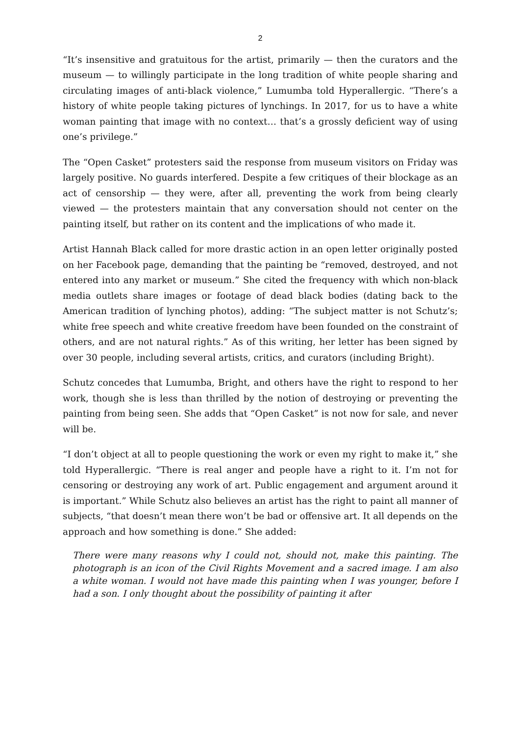2
“It’s insensitive and gratuitous for the artist, primarily — then the curators and the museum — to willingly participate in the long tradition of white people sharing and circulating images of anti-black violence,” Lumumba told Hyperallergic. “There’s a history of white people taking pictures of lynchings. In 2017, for us to have a white woman painting that image with no context… that’s a grossly deficient way of using one’s privilege.”
The “Open Casket” protesters said the response from museum visitors on Friday was largely positive. No guards interfered. Despite a few critiques of their blockage as an act of censorship — they were, after all, preventing the work from being clearly viewed — the protesters maintain that any conversation should not center on the painting itself, but rather on its content and the implications of who made it.
Artist Hannah Black called for more drastic action in an open letter originally posted on her Facebook page, demanding that the painting be “removed, destroyed, and not entered into any market or museum.” She cited the frequency with which non-black media outlets share images or footage of dead black bodies (dating back to the American tradition of lynching photos), adding: “The subject matter is not Schutz’s; white free speech and white creative freedom have been founded on the constraint of others, and are not natural rights.” As of this writing, her letter has been signed by over 30 people, including several artists, critics, and curators (including Bright).
Schutz concedes that Lumumba, Bright, and others have the right to respond to her work, though she is less than thrilled by the notion of destroying or preventing the painting from being seen. She adds that “Open Casket” is not now for sale, and never will be.
“I don’t object at all to people questioning the work or even my right to make it,” she told Hyperallergic. “There is real anger and people have a right to it. I’m not for censoring or destroying any work of art. Public engagement and argument around it is important.” While Schutz also believes an artist has the right to paint all manner of subjects, “that doesn’t mean there won’t be bad or offensive art. It all depends on the approach and how something is done.” She added:
There were many reasons why I could not, should not, make this painting. The photograph is an icon of the Civil Rights Movement and a sacred image. I am also a white woman. I would not have made this painting when I was younger, before I had a son. I only thought about the possibility of painting it after